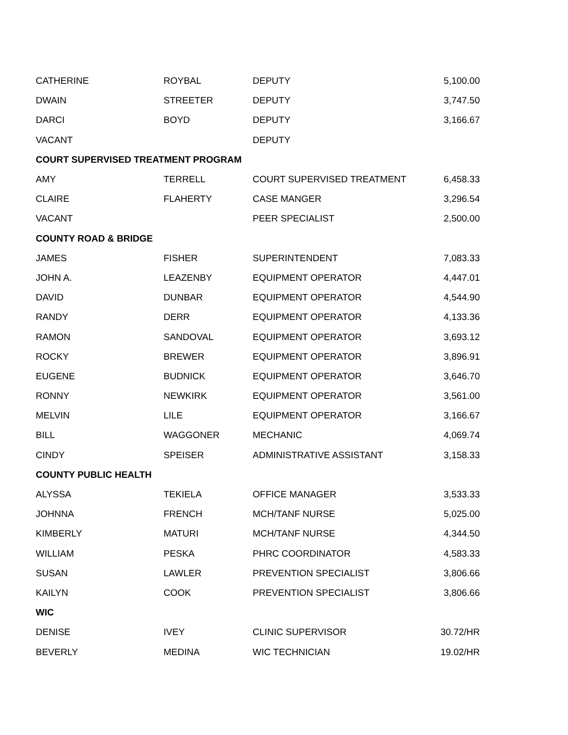| CATHERINE | ROYBAL | DEPUTY | 5,100.00 |
| DWAIN | STREETER | DEPUTY | 3,747.50 |
| DARCI | BOYD | DEPUTY | 3,166.67 |
| VACANT | | DEPUTY | |
| COURT SUPERVISED TREATMENT PROGRAM | | | |
| AMY | TERRELL | COURT SUPERVISED TREATMENT | 6,458.33 |
| CLAIRE | FLAHERTY | CASE MANGER | 3,296.54 |
| VACANT | | PEER SPECIALIST | 2,500.00 |
| COUNTY ROAD & BRIDGE | | | |
| JAMES | FISHER | SUPERINTENDENT | 7,083.33 |
| JOHN A. | LEAZENBY | EQUIPMENT OPERATOR | 4,447.01 |
| DAVID | DUNBAR | EQUIPMENT OPERATOR | 4,544.90 |
| RANDY | DERR | EQUIPMENT OPERATOR | 4,133.36 |
| RAMON | SANDOVAL | EQUIPMENT OPERATOR | 3,693.12 |
| ROCKY | BREWER | EQUIPMENT OPERATOR | 3,896.91 |
| EUGENE | BUDNICK | EQUIPMENT OPERATOR | 3,646.70 |
| RONNY | NEWKIRK | EQUIPMENT OPERATOR | 3,561.00 |
| MELVIN | LILE | EQUIPMENT OPERATOR | 3,166.67 |
| BILL | WAGGONER | MECHANIC | 4,069.74 |
| CINDY | SPEISER | ADMINISTRATIVE ASSISTANT | 3,158.33 |
| COUNTY PUBLIC HEALTH | | | |
| ALYSSA | TEKIELA | OFFICE MANAGER | 3,533.33 |
| JOHNNA | FRENCH | MCH/TANF NURSE | 5,025.00 |
| KIMBERLY | MATURI | MCH/TANF NURSE | 4,344.50 |
| WILLIAM | PESKA | PHRC COORDINATOR | 4,583.33 |
| SUSAN | LAWLER | PREVENTION SPECIALIST | 3,806.66 |
| KAILYN | COOK | PREVENTION SPECIALIST | 3,806.66 |
| WIC | | | |
| DENISE | IVEY | CLINIC SUPERVISOR | 30.72/HR |
| BEVERLY | MEDINA | WIC TECHNICIAN | 19.02/HR |